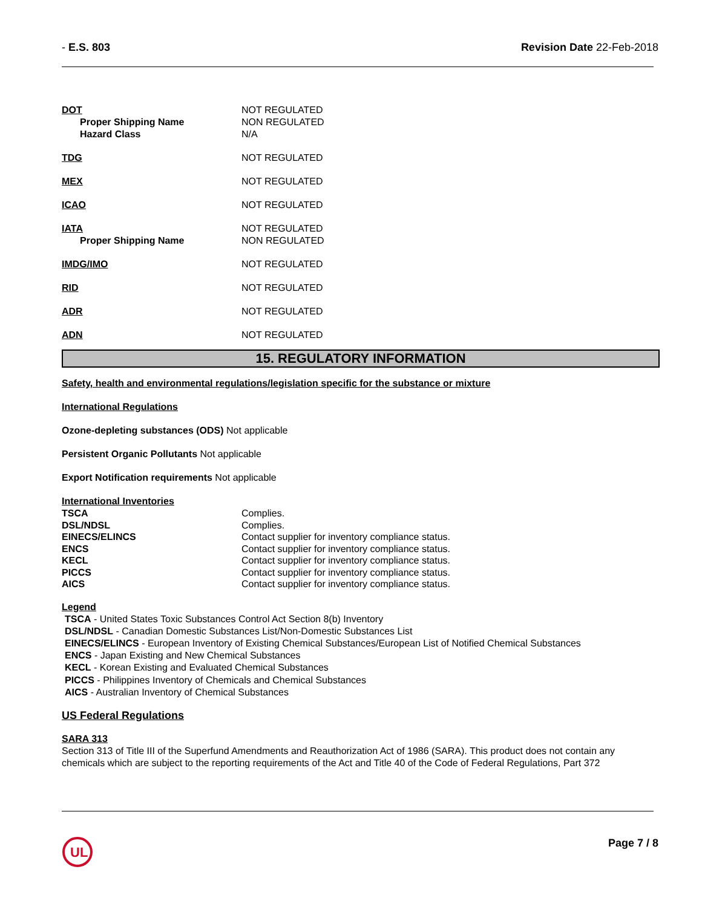- E.S. 803 Revision Date 22-Feb-2018
| DOT | NOT REGULATED |
| Proper Shipping Name | NON REGULATED |
| Hazard Class | N/A |
| TDG | NOT REGULATED |
| MEX | NOT REGULATED |
| ICAO | NOT REGULATED |
| IATA | NOT REGULATED |
| Proper Shipping Name | NON REGULATED |
| IMDG/IMO | NOT REGULATED |
| RID | NOT REGULATED |
| ADR | NOT REGULATED |
| ADN | NOT REGULATED |
15. REGULATORY INFORMATION
Safety, health and environmental regulations/legislation specific for the substance or mixture
International Regulations
Ozone-depleting substances (ODS) Not applicable
Persistent Organic Pollutants Not applicable
Export Notification requirements Not applicable
International Inventories
| TSCA | Complies. |
| DSL/NDSL | Complies. |
| EINECS/ELINCS | Contact supplier for inventory compliance status. |
| ENCS | Contact supplier for inventory compliance status. |
| KECL | Contact supplier for inventory compliance status. |
| PICCS | Contact supplier for inventory compliance status. |
| AICS | Contact supplier for inventory compliance status. |
Legend
TSCA - United States Toxic Substances Control Act Section 8(b) Inventory
DSL/NDSL - Canadian Domestic Substances List/Non-Domestic Substances List
EINECS/ELINCS - European Inventory of Existing Chemical Substances/European List of Notified Chemical Substances
ENCS - Japan Existing and New Chemical Substances
KECL - Korean Existing and Evaluated Chemical Substances
PICCS - Philippines Inventory of Chemicals and Chemical Substances
AICS - Australian Inventory of Chemical Substances
US Federal Regulations
SARA 313
Section 313 of Title III of the Superfund Amendments and Reauthorization Act of 1986 (SARA). This product does not contain any chemicals which are subject to the reporting requirements of the Act and Title 40 of the Code of Federal Regulations, Part 372
UL
Page 7 / 8